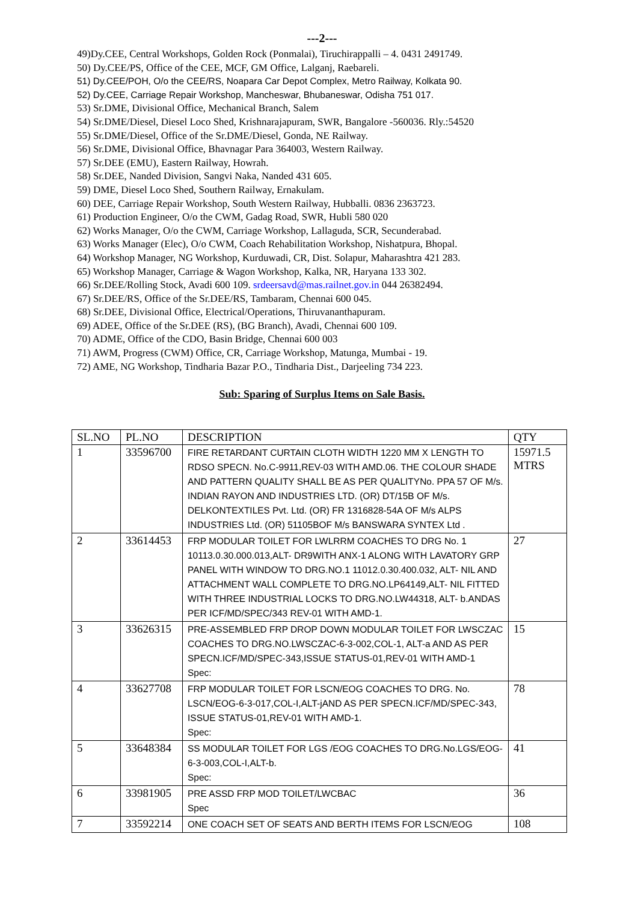---2---
49)Dy.CEE, Central Workshops, Golden Rock (Ponmalai), Tiruchirappalli – 4. 0431 2491749.
50) Dy.CEE/PS, Office of the CEE, MCF, GM Office, Lalganj, Raebareli.
51) Dy.CEE/POH, O/o the CEE/RS, Noapara Car Depot Complex, Metro Railway, Kolkata 90.
52) Dy.CEE, Carriage Repair Workshop, Mancheswar, Bhubaneswar, Odisha 751 017.
53) Sr.DME, Divisional Office, Mechanical Branch, Salem
54) Sr.DME/Diesel, Diesel Loco Shed, Krishnarajapuram, SWR, Bangalore -560036. Rly.:54520
55) Sr.DME/Diesel, Office of the Sr.DME/Diesel, Gonda, NE Railway.
56) Sr.DME, Divisional Office, Bhavnagar Para 364003, Western Railway.
57) Sr.DEE (EMU), Eastern Railway, Howrah.
58) Sr.DEE, Nanded Division, Sangvi Naka, Nanded 431 605.
59) DME, Diesel Loco Shed, Southern Railway, Ernakulam.
60) DEE, Carriage Repair Workshop, South Western Railway, Hubballi. 0836 2363723.
61) Production Engineer, O/o the CWM, Gadag Road, SWR, Hubli 580 020
62) Works Manager, O/o the CWM, Carriage Workshop, Lallaguda, SCR, Secunderabad.
63) Works Manager (Elec), O/o CWM, Coach Rehabilitation Workshop, Nishatpura, Bhopal.
64) Workshop Manager, NG Workshop, Kurduwadi, CR, Dist. Solapur, Maharashtra 421 283.
65) Workshop Manager, Carriage & Wagon Workshop, Kalka, NR, Haryana 133 302.
66) Sr.DEE/Rolling Stock, Avadi 600 109. srdeersavd@mas.railnet.gov.in 044 26382494.
67) Sr.DEE/RS, Office of the Sr.DEE/RS, Tambaram, Chennai 600 045.
68) Sr.DEE, Divisional Office, Electrical/Operations, Thiruvananthapuram.
69) ADEE, Office of the Sr.DEE (RS), (BG Branch), Avadi, Chennai 600 109.
70) ADME, Office of the CDO, Basin Bridge, Chennai 600 003
71) AWM, Progress (CWM) Office, CR, Carriage Workshop, Matunga, Mumbai - 19.
72) AME, NG Workshop, Tindharia Bazar P.O., Tindharia Dist., Darjeeling 734 223.
Sub: Sparing of Surplus Items on Sale Basis.
| SL.NO | PL.NO | DESCRIPTION | QTY |
| --- | --- | --- | --- |
| 1 | 33596700 | FIRE RETARDANT CURTAIN CLOTH WIDTH 1220 MM X LENGTH TO RDSO SPECN. No.C-9911,REV-03 WITH AMD.06. THE COLOUR SHADE AND PATTERN QUALITY SHALL BE AS PER QUALITYNo. PPA 57 OF M/s. INDIAN RAYON AND INDUSTRIES LTD. (OR) DT/15B OF M/s. DELKONTEXTILES Pvt. Ltd. (OR) FR 1316828-54A OF M/s ALPS INDUSTRIES Ltd. (OR) 51105BOF M/s BANSWARA SYNTEX Ltd . | 15971.5 MTRS |
| 2 | 33614453 | FRP MODULAR TOILET FOR LWLRRM COACHES TO DRG No. 1 10113.0.30.000.013,ALT- DR9WITH ANX-1 ALONG WITH LAVATORY GRP PANEL WITH WINDOW TO DRG.NO.1 11012.0.30.400.032, ALT- NIL AND ATTACHMENT WALL COMPLETE TO DRG.NO.LP64149,ALT- NIL FITTED WITH THREE INDUSTRIAL LOCKS TO DRG.NO.LW44318, ALT- b.ANDAS PER ICF/MD/SPEC/343 REV-01 WITH AMD-1. | 27 |
| 3 | 33626315 | PRE-ASSEMBLED FRP DROP DOWN MODULAR TOILET FOR LWSCZAC COACHES TO DRG.NO.LWSCZAC-6-3-002,COL-1, ALT-a AND AS PER SPECN.ICF/MD/SPEC-343,ISSUE STATUS-01,REV-01 WITH AMD-1 Spec: | 15 |
| 4 | 33627708 | FRP MODULAR TOILET FOR LSCN/EOG COACHES TO DRG. No. LSCN/EOG-6-3-017,COL-I,ALT-jAND AS PER SPECN.ICF/MD/SPEC-343, ISSUE STATUS-01,REV-01 WITH AMD-1. Spec: | 78 |
| 5 | 33648384 | SS MODULAR TOILET FOR LGS /EOG COACHES TO DRG.No.LGS/EOG-6-3-003,COL-I,ALT-b. Spec: | 41 |
| 6 | 33981905 | PRE ASSD FRP MOD TOILET/LWCBAC Spec | 36 |
| 7 | 33592214 | ONE COACH SET OF SEATS AND BERTH ITEMS FOR LSCN/EOG | 108 |